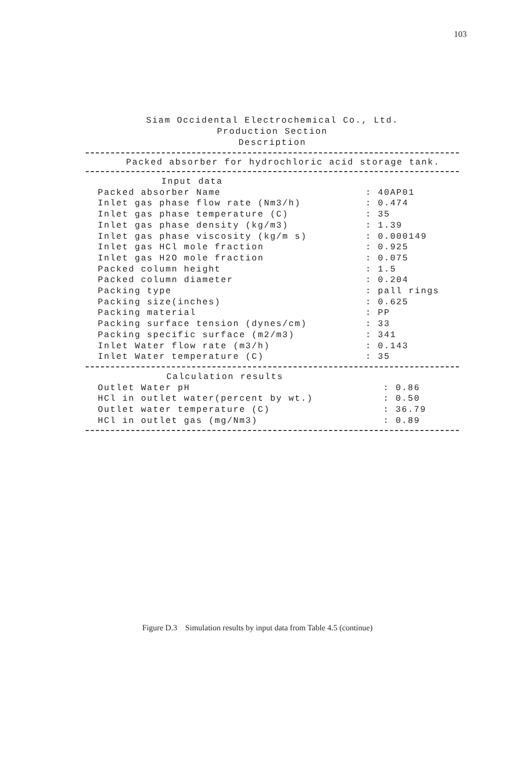103
Siam Occidental Electrochemical Co., Ltd.
Production Section
Description
Packed absorber for hydrochloric acid storage tank.
| Input data | |
| Packed absorber Name | : 40AP01 |
| Inlet gas phase flow rate (Nm3/h) | : 0.474 |
| Inlet gas phase temperature (C) | : 35 |
| Inlet gas phase density (kg/m3) | : 1.39 |
| Inlet gas phase viscosity (kg/m s) | : 0.000149 |
| Inlet gas HCl mole fraction | : 0.925 |
| Inlet gas H2O mole fraction | : 0.075 |
| Packed column height | : 1.5 |
| Packed column diameter | : 0.204 |
| Packing type | : pall rings |
| Packing size(inches) | : 0.625 |
| Packing material | : PP |
| Packing surface tension (dynes/cm) | : 33 |
| Packing specific surface (m2/m3) | : 341 |
| Inlet Water flow rate (m3/h) | : 0.143 |
| Inlet Water temperature (C) | : 35 |
| Calculation results | |
| Outlet Water pH | : 0.86 |
| HCl in outlet water(percent by wt.) | : 0.50 |
| Outlet water temperature (C) | : 36.79 |
| HCl in outlet gas (mg/Nm3) | : 0.89 |
Figure D.3 Simulation results by input data from Table 4.5 (continue)